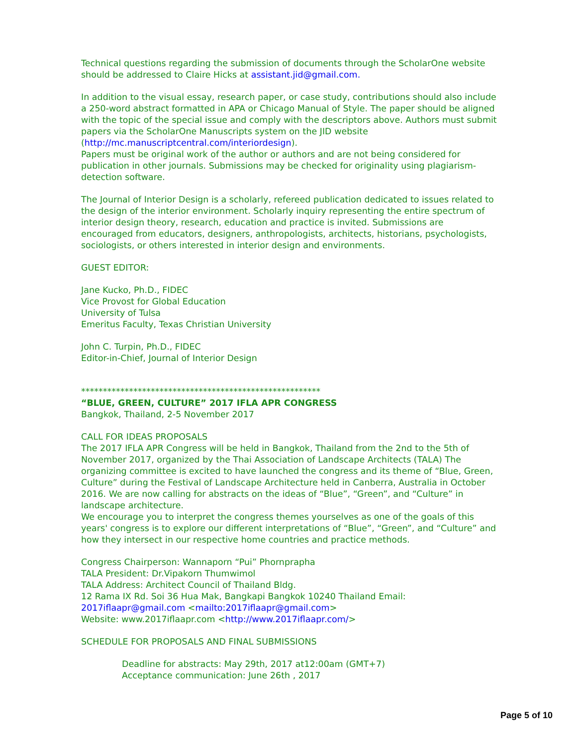Technical questions regarding the submission of documents through the ScholarOne website should be addressed to Claire Hicks at assistant.jid@gmail.com.
In addition to the visual essay, research paper, or case study, contributions should also include a 250-word abstract formatted in APA or Chicago Manual of Style. The paper should be aligned with the topic of the special issue and comply with the descriptors above. Authors must submit papers via the ScholarOne Manuscripts system on the JID website (http://mc.manuscriptcentral.com/interiordesign).
Papers must be original work of the author or authors and are not being considered for publication in other journals. Submissions may be checked for originality using plagiarism-detection software.
The Journal of Interior Design is a scholarly, refereed publication dedicated to issues related to the design of the interior environment. Scholarly inquiry representing the entire spectrum of interior design theory, research, education and practice is invited. Submissions are encouraged from educators, designers, anthropologists, architects, historians, psychologists, sociologists, or others interested in interior design and environments.
GUEST EDITOR:
Jane Kucko, Ph.D., FIDEC
Vice Provost for Global Education
University of Tulsa
Emeritus Faculty, Texas Christian University
John C. Turpin, Ph.D., FIDEC
Editor-in-Chief, Journal of Interior Design
*******************************************************
“BLUE, GREEN, CULTURE” 2017 IFLA APR CONGRESS
Bangkok, Thailand, 2-5 November 2017
CALL FOR IDEAS PROPOSALS
The 2017 IFLA APR Congress will be held in Bangkok, Thailand from the 2nd to the 5th of November 2017, organized by the Thai Association of Landscape Architects (TALA) The organizing committee is excited to have launched the congress and its theme of “Blue, Green, Culture” during the Festival of Landscape Architecture held in Canberra, Australia in October 2016. We are now calling for abstracts on the ideas of “Blue”, “Green”, and “Culture” in landscape architecture.
We encourage you to interpret the congress themes yourselves as one of the goals of this years' congress is to explore our different interpretations of “Blue”, “Green”, and “Culture” and how they intersect in our respective home countries and practice methods.
Congress Chairperson: Wannaporn “Pui” Phornprapha
TALA President: Dr.Vipakorn Thumwimol
TALA Address: Architect Council of Thailand Bldg.
12 Rama IX Rd. Soi 36 Hua Mak, Bangkapi Bangkok 10240 Thailand Email: 2017iflaapr@gmail.com <mailto:2017iflaapr@gmail.com>
Website: www.2017iflaapr.com <http://www.2017iflaapr.com/>
SCHEDULE FOR PROPOSALS AND FINAL SUBMISSIONS
Deadline for abstracts: May 29th, 2017 at12:00am (GMT+7)
Acceptance communication: June 26th , 2017
Page 5 of 10